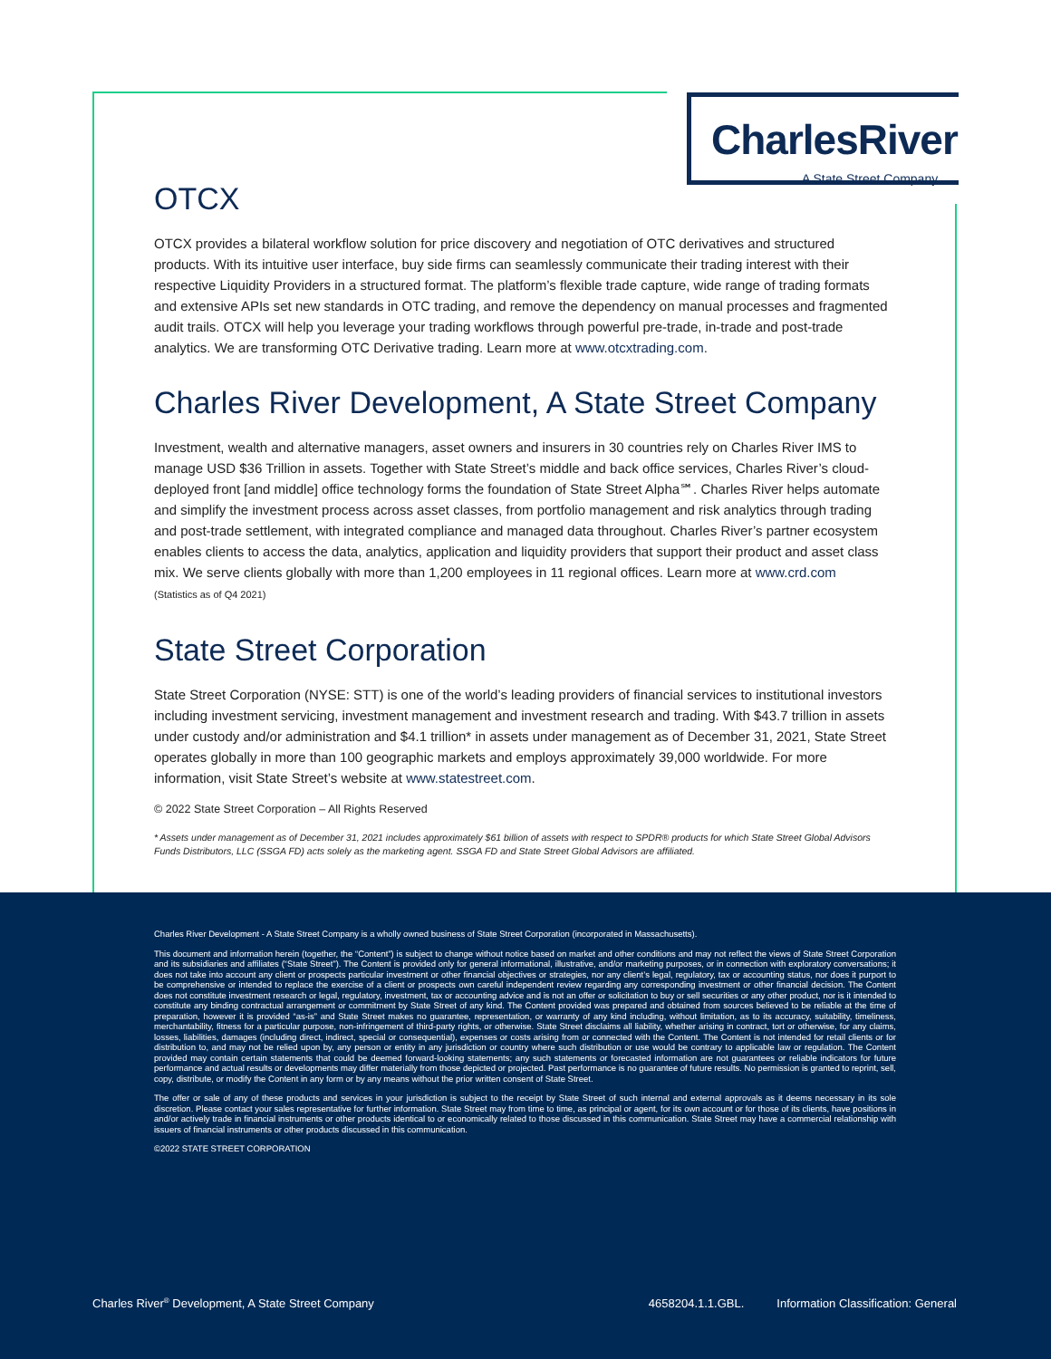CharlesRiver
A State Street Company
OTCX
OTCX provides a bilateral workflow solution for price discovery and negotiation of OTC derivatives and structured products. With its intuitive user interface, buy side firms can seamlessly communicate their trading interest with their respective Liquidity Providers in a structured format. The platform’s flexible trade capture, wide range of trading formats and extensive APIs set new standards in OTC trading, and remove the dependency on manual processes and fragmented audit trails. OTCX will help you leverage your trading workflows through powerful pre-trade, in-trade and post-trade analytics. We are transforming OTC Derivative trading. Learn more at www.otcxtrading.com.
Charles River Development, A State Street Company
Investment, wealth and alternative managers, asset owners and insurers in 30 countries rely on Charles River IMS to manage USD $36 Trillion in assets. Together with State Street’s middle and back office services, Charles River’s cloud-deployed front [and middle] office technology forms the foundation of State Street Alpha℠. Charles River helps automate and simplify the investment process across asset classes, from portfolio management and risk analytics through trading and post-trade settlement, with integrated compliance and managed data throughout. Charles River’s partner ecosystem enables clients to access the data, analytics, application and liquidity providers that support their product and asset class mix. We serve clients globally with more than 1,200 employees in 11 regional offices. Learn more at www.crd.com
(Statistics as of Q4 2021)
State Street Corporation
State Street Corporation (NYSE: STT) is one of the world’s leading providers of financial services to institutional investors including investment servicing, investment management and investment research and trading. With $43.7 trillion in assets under custody and/or administration and $4.1 trillion* in assets under management as of December 31, 2021, State Street operates globally in more than 100 geographic markets and employs approximately 39,000 worldwide. For more information, visit State Street’s website at www.statestreet.com.
© 2022 State Street Corporation – All Rights Reserved
* Assets under management as of December 31, 2021 includes approximately $61 billion of assets with respect to SPDR® products for which State Street Global Advisors Funds Distributors, LLC (SSGA FD) acts solely as the marketing agent. SSGA FD and State Street Global Advisors are affiliated.
Charles River Development - A State Street Company is a wholly owned business of State Street Corporation (incorporated in Massachusetts).
This document and information herein (together, the “Content”) is subject to change without notice based on market and other conditions and may not reflect the views of State Street Corporation and its subsidiaries and affiliates (“State Street”). The Content is provided only for general informational, illustrative, and/or marketing purposes, or in connection with exploratory conversations; it does not take into account any client or prospects particular investment or other financial objectives or strategies, nor any client’s legal, regulatory, tax or accounting status, nor does it purport to be comprehensive or intended to replace the exercise of a client or prospects own careful independent review regarding any corresponding investment or other financial decision. The Content does not constitute investment research or legal, regulatory, investment, tax or accounting advice and is not an offer or solicitation to buy or sell securities or any other product, nor is it intended to constitute any binding contractual arrangement or commitment by State Street of any kind. The Content provided was prepared and obtained from sources believed to be reliable at the time of preparation, however it is provided “as-is” and State Street makes no guarantee, representation, or warranty of any kind including, without limitation, as to its accuracy, suitability, timeliness, merchantability, fitness for a particular purpose, non-infringement of third-party rights, or otherwise. State Street disclaims all liability, whether arising in contract, tort or otherwise, for any claims, losses, liabilities, damages (including direct, indirect, special or consequential), expenses or costs arising from or connected with the Content. The Content is not intended for retail clients or for distribution to, and may not be relied upon by, any person or entity in any jurisdiction or country where such distribution or use would be contrary to applicable law or regulation. The Content provided may contain certain statements that could be deemed forward-looking statements; any such statements or forecasted information are not guarantees or reliable indicators for future performance and actual results or developments may differ materially from those depicted or projected. Past performance is no guarantee of future results. No permission is granted to reprint, sell, copy, distribute, or modify the Content in any form or by any means without the prior written consent of State Street.
The offer or sale of any of these products and services in your jurisdiction is subject to the receipt by State Street of such internal and external approvals as it deems necessary in its sole discretion. Please contact your sales representative for further information. State Street may from time to time, as principal or agent, for its own account or for those of its clients, have positions in and/or actively trade in financial instruments or other products identical to or economically related to those discussed in this communication. State Street may have a commercial relationship with issuers of financial instruments or other products discussed in this communication.
©2022 STATE STREET CORPORATION
Charles River<sup>®</sup> Development, A State Street Company 4658204.1.1.GBL. Information Classification: General